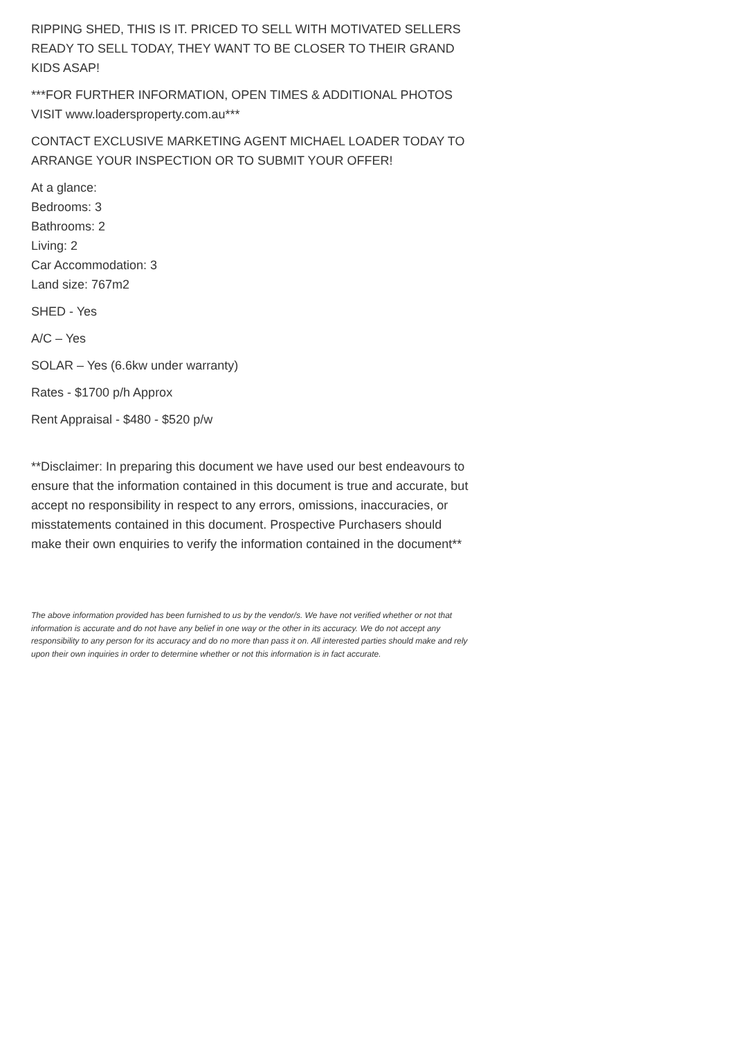RIPPING SHED, THIS IS IT. PRICED TO SELL WITH MOTIVATED SELLERS READY TO SELL TODAY, THEY WANT TO BE CLOSER TO THEIR GRAND KIDS ASAP!
***FOR FURTHER INFORMATION, OPEN TIMES & ADDITIONAL PHOTOS VISIT www.loadersproperty.com.au***
CONTACT EXCLUSIVE MARKETING AGENT MICHAEL LOADER TODAY TO ARRANGE YOUR INSPECTION OR TO SUBMIT YOUR OFFER!
At a glance:
Bedrooms: 3
Bathrooms: 2
Living: 2
Car Accommodation: 3
Land size: 767m2
SHED - Yes
A/C – Yes
SOLAR – Yes (6.6kw under warranty)
Rates - $1700 p/h Approx
Rent Appraisal - $480 - $520 p/w
**Disclaimer: In preparing this document we have used our best endeavours to ensure that the information contained in this document is true and accurate, but accept no responsibility in respect to any errors, omissions, inaccuracies, or misstatements contained in this document. Prospective Purchasers should make their own enquiries to verify the information contained in the document**
The above information provided has been furnished to us by the vendor/s. We have not verified whether or not that information is accurate and do not have any belief in one way or the other in its accuracy. We do not accept any responsibility to any person for its accuracy and do no more than pass it on. All interested parties should make and rely upon their own inquiries in order to determine whether or not this information is in fact accurate.